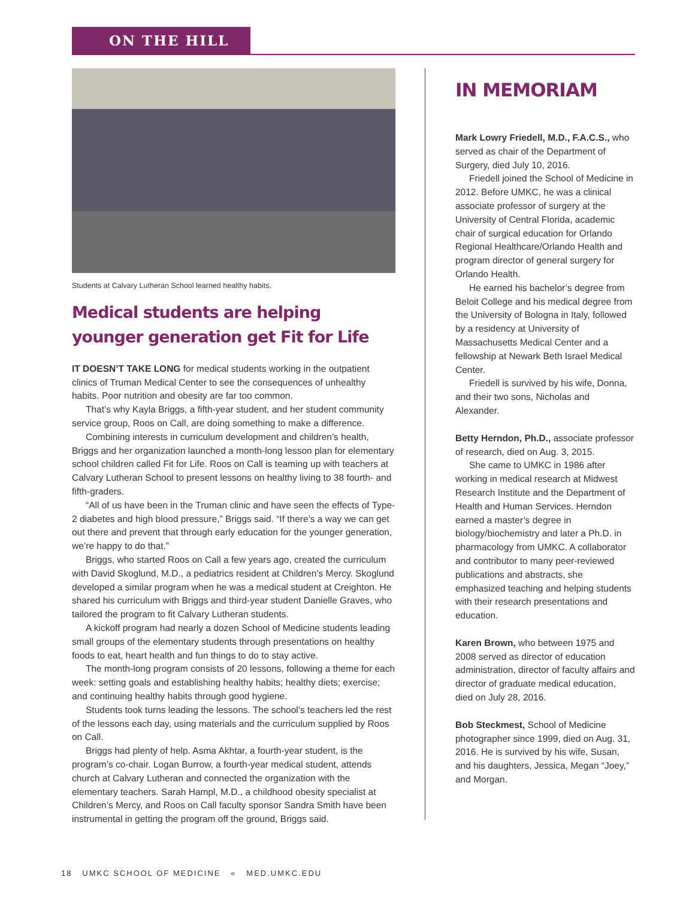ON THE HILL
Students at Calvary Lutheran School learned healthy habits.
Medical students are helping younger generation get Fit for Life
IT DOESN’T TAKE LONG for medical students working in the outpatient clinics of Truman Medical Center to see the consequences of unhealthy habits. Poor nutrition and obesity are far too common.
That’s why Kayla Briggs, a fifth-year student, and her student community service group, Roos on Call, are doing something to make a difference.
Combining interests in curriculum development and children’s health, Briggs and her organization launched a month-long lesson plan for elementary school children called Fit for Life. Roos on Call is teaming up with teachers at Calvary Lutheran School to present lessons on healthy living to 38 fourth- and fifth-graders.
“All of us have been in the Truman clinic and have seen the effects of Type-2 diabetes and high blood pressure,” Briggs said. “If there’s a way we can get out there and prevent that through early education for the younger generation, we’re happy to do that.”
Briggs, who started Roos on Call a few years ago, created the curriculum with David Skoglund, M.D., a pediatrics resident at Children’s Mercy. Skoglund developed a similar program when he was a medical student at Creighton. He shared his curriculum with Briggs and third-year student Danielle Graves, who tailored the program to fit Calvary Lutheran students.
A kickoff program had nearly a dozen School of Medicine students leading small groups of the elementary students through presentations on healthy foods to eat, heart health and fun things to do to stay active.
The month-long program consists of 20 lessons, following a theme for each week: setting goals and establishing healthy habits; healthy diets; exercise; and continuing healthy habits through good hygiene.
Students took turns leading the lessons. The school’s teachers led the rest of the lessons each day, using materials and the curriculum supplied by Roos on Call.
Briggs had plenty of help. Asma Akhtar, a fourth-year student, is the program’s co-chair. Logan Burrow, a fourth-year medical student, attends church at Calvary Lutheran and connected the organization with the elementary teachers. Sarah Hampl, M.D., a childhood obesity specialist at Children’s Mercy, and Roos on Call faculty sponsor Sandra Smith have been instrumental in getting the program off the ground, Briggs said.
IN MEMORIAM
Mark Lowry Friedell, M.D., F.A.C.S., who served as chair of the Department of Surgery, died July 10, 2016.
Friedell joined the School of Medicine in 2012. Before UMKC, he was a clinical associate professor of surgery at the University of Central Florida, academic chair of surgical education for Orlando Regional Healthcare/Orlando Health and program director of general surgery for Orlando Health.
He earned his bachelor’s degree from Beloit College and his medical degree from the University of Bologna in Italy, followed by a residency at University of Massachusetts Medical Center and a fellowship at Newark Beth Israel Medical Center.
Friedell is survived by his wife, Donna, and their two sons, Nicholas and Alexander.
Betty Herndon, Ph.D., associate professor of research, died on Aug. 3, 2015.
She came to UMKC in 1986 after working in medical research at Midwest Research Institute and the Department of Health and Human Services. Herndon earned a master’s degree in biology/biochemistry and later a Ph.D. in pharmacology from UMKC. A collaborator and contributor to many peer-reviewed publications and abstracts, she emphasized teaching and helping students with their research presentations and education.
Karen Brown, who between 1975 and 2008 served as director of education administration, director of faculty affairs and director of graduate medical education, died on July 28, 2016.
Bob Steckmest, School of Medicine photographer since 1999, died on Aug. 31, 2016. He is survived by his wife, Susan, and his daughters, Jessica, Megan “Joey,” and Morgan.
18 UMKC SCHOOL OF MEDICINE « MED.UMKC.EDU